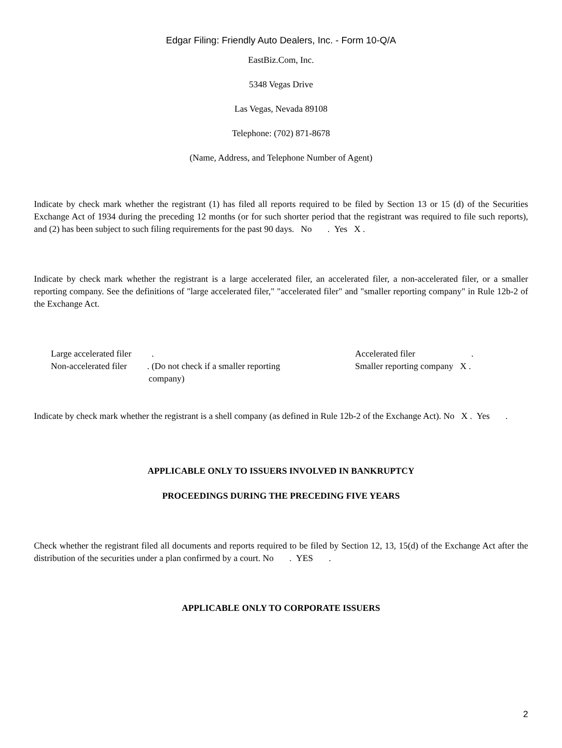Edgar Filing: Friendly Auto Dealers, Inc. - Form 10-Q/A
EastBiz.Com, Inc.
5348 Vegas Drive
Las Vegas, Nevada 89108
Telephone: (702) 871-8678
(Name, Address, and Telephone Number of Agent)
Indicate by check mark whether the registrant (1) has filed all reports required to be filed by Section 13 or 15 (d) of the Securities Exchange Act of 1934 during the preceding 12 months (or for such shorter period that the registrant was required to file such reports), and (2) has been subject to such filing requirements for the past 90 days. No . Yes X .
Indicate by check mark whether the registrant is a large accelerated filer, an accelerated filer, a non-accelerated filer, or a smaller reporting company. See the definitions of "large accelerated filer," "accelerated filer" and "smaller reporting company" in Rule 12b-2 of the Exchange Act.
| Large accelerated filer . | Accelerated filer . |
| Non-accelerated filer . (Do not check if a smaller reporting company) | Smaller reporting company X . |
Indicate by check mark whether the registrant is a shell company (as defined in Rule 12b-2 of the Exchange Act). No X . Yes .
APPLICABLE ONLY TO ISSUERS INVOLVED IN BANKRUPTCY
PROCEEDINGS DURING THE PRECEDING FIVE YEARS
Check whether the registrant filed all documents and reports required to be filed by Section 12, 13, 15(d) of the Exchange Act after the distribution of the securities under a plan confirmed by a court. No . YES .
APPLICABLE ONLY TO CORPORATE ISSUERS
2